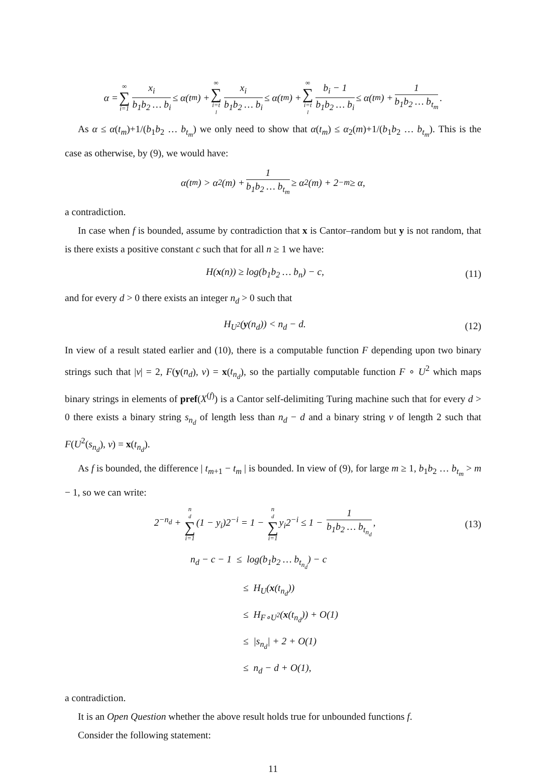α = ∞ ∑ i=1 x<sub>i</sub> b<sub>1</sub>b<sub>2</sub> … b<sub>i</sub> ≤ α(t<sub>m</sub>) + ∞ ∑ i=t<sub>l</sub> x<sub>i</sub> b<sub>1</sub>b<sub>2</sub> … b<sub>i</sub> ≤ α(t<sub>m</sub>) + ∞ ∑ i=t<sub>l</sub> b<sub>i</sub> − 1 b<sub>1</sub>b<sub>2</sub> … b<sub>i</sub> ≤ α(t<sub>m</sub>) + 1 b<sub>1</sub>b<sub>2</sub> … b<sub>t<sub>m</sub></sub>.
As α ≤ α(t<sub>m</sub>)+1/(b<sub>1</sub>b<sub>2</sub> … b<sub>t<sub>m</sub></sub>) we only need to show that α(t<sub>m</sub>) ≤ α<sub>2</sub>(m)+1/(b<sub>1</sub>b<sub>2</sub> … b<sub>t<sub>m</sub></sub>). This is the case as otherwise, by (9), we would have:
α(t<sub>m</sub>) > α<sub>2</sub>(m) + 1 b<sub>1</sub>b<sub>2</sub> … b<sub>t<sub>m</sub></sub> ≥ α<sub>2</sub>(m) + 2<sup>−m</sup> ≥ α,
a contradiction.
In case when f is bounded, assume by contradiction that x is Cantor–random but y is not random, that is there exists a positive constant c such that for all n ≥ 1 we have:
H(x(n)) ≥ log(b<sub>1</sub>b<sub>2</sub> … b<sub>n</sub>) − c, (11)
and for every d > 0 there exists an integer n<sub>d</sub> > 0 such that
H<sub>U<sup>2</sup></sub>(y(n<sub>d</sub>)) < n<sub>d</sub> − d. (12)
In view of a result stated earlier and (10), there is a computable function F depending upon two binary strings such that |v| = 2, F(y(n<sub>d</sub>), v) = x(t<sub>n<sub>d</sub></sub>), so the partially computable function F ∘ U<sup>2</sup> which maps binary strings in elements of pref(X<sup>(f)</sup>) is a Cantor self-delimiting Turing machine such that for every d > 0 there exists a binary string s<sub>n<sub>d</sub></sub> of length less than n<sub>d</sub> − d and a binary string v of length 2 such that F(U<sup>2</sup>(s<sub>n<sub>d</sub></sub>), v) = x(t<sub>n<sub>d</sub></sub>).
As f is bounded, the difference | t<sub>m+1</sub> − t<sub>m</sub> | is bounded. In view of (9), for large m ≥ 1, b<sub>1</sub>b<sub>2</sub> … b<sub>t<sub>m</sub></sub> > m − 1, so we can write:
2<sup>−n<sub>d</sub></sup> + n<sub>d</sub> ∑ i=1(1 − y<sub>i</sub>)2<sup>−i</sup> = 1 − n<sub>d</sub> ∑ i=1y<sub>i</sub>2<sup>−i</sup> ≤ 1 − 1 b<sub>1</sub>b<sub>2</sub> … b<sub>t<sub>n<sub>d</sub></sub></sub>, (13)
n<sub>d</sub> − c − 1 ≤ log(b<sub>1</sub>b<sub>2</sub> … b<sub>t<sub>n<sub>d</sub></sub></sub>) − c
≤ H<sub>U</sub>(x(t<sub>n<sub>d</sub></sub>))
≤ H<sub>F∘U<sup>2</sup></sub>(x(t<sub>n<sub>d</sub></sub>)) + O(1)
≤ |s<sub>n<sub>d</sub></sub>| + 2 + O(1)
≤ n<sub>d</sub> − d + O(1),
a contradiction.
It is an Open Question whether the above result holds true for unbounded functions f.
Consider the following statement:
11